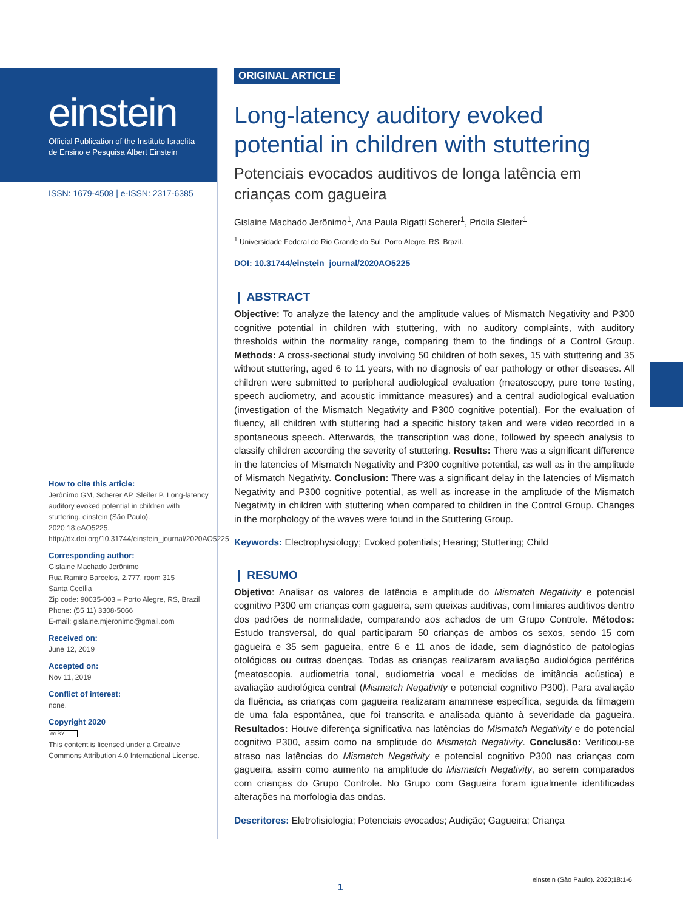einstein
Official Publication of the Instituto Israelita
de Ensino e Pesquisa Albert Einstein
ISSN: 1679-4508 | e-ISSN: 2317-6385
How to cite this article:
Jerônimo GM, Scherer AP, Sleifer P. Long-latency auditory evoked potential in children with stuttering. einstein (São Paulo). 2020;18:eAO5225. http://dx.doi.org/10.31744/einstein_journal/2020AO5225
Corresponding author:
Gislaine Machado Jerônimo
Rua Ramiro Barcelos, 2.777, room 315
Santa Cecília
Zip code: 90035-003 – Porto Alegre, RS, Brazil
Phone: (55 11) 3308-5066
E-mail: gislaine.mjeronimo@gmail.com
Received on:
June 12, 2019
Accepted on:
Nov 11, 2019
Conflict of interest:
none.
Copyright 2020
cc BY
This content is licensed under a Creative Commons Attribution 4.0 International License.
ORIGINAL ARTICLE
Long-latency auditory evoked potential in children with stuttering
Potenciais evocados auditivos de longa latência em crianças com gagueira
Gislaine Machado Jerônimo<sup>1</sup>, Ana Paula Rigatti Scherer<sup>1</sup>, Pricila Sleifer<sup>1</sup>
<sup>1</sup> Universidade Federal do Rio Grande do Sul, Porto Alegre, RS, Brazil.
DOI: 10.31744/einstein_journal/2020AO5225
❙ ABSTRACT
Objective: To analyze the latency and the amplitude values of Mismatch Negativity and P300 cognitive potential in children with stuttering, with no auditory complaints, with auditory thresholds within the normality range, comparing them to the findings of a Control Group. Methods: A cross-sectional study involving 50 children of both sexes, 15 with stuttering and 35 without stuttering, aged 6 to 11 years, with no diagnosis of ear pathology or other diseases. All children were submitted to peripheral audiological evaluation (meatoscopy, pure tone testing, speech audiometry, and acoustic immittance measures) and a central audiological evaluation (investigation of the Mismatch Negativity and P300 cognitive potential). For the evaluation of fluency, all children with stuttering had a specific history taken and were video recorded in a spontaneous speech. Afterwards, the transcription was done, followed by speech analysis to classify children according the severity of stuttering. Results: There was a significant difference in the latencies of Mismatch Negativity and P300 cognitive potential, as well as in the amplitude of Mismatch Negativity. Conclusion: There was a significant delay in the latencies of Mismatch Negativity and P300 cognitive potential, as well as increase in the amplitude of the Mismatch Negativity in children with stuttering when compared to children in the Control Group. Changes in the morphology of the waves were found in the Stuttering Group.
Keywords: Electrophysiology; Evoked potentials; Hearing; Stuttering; Child
❙ RESUMO
Objetivo: Analisar os valores de latência e amplitude do Mismatch Negativity e potencial cognitivo P300 em crianças com gagueira, sem queixas auditivas, com limiares auditivos dentro dos padrões de normalidade, comparando aos achados de um Grupo Controle. Métodos: Estudo transversal, do qual participaram 50 crianças de ambos os sexos, sendo 15 com gagueira e 35 sem gagueira, entre 6 e 11 anos de idade, sem diagnóstico de patologias otológicas ou outras doenças. Todas as crianças realizaram avaliação audiológica periférica (meatoscopia, audiometria tonal, audiometria vocal e medidas de imitância acústica) e avaliação audiológica central (Mismatch Negativity e potencial cognitivo P300). Para avaliação da fluência, as crianças com gagueira realizaram anamnese específica, seguida da filmagem de uma fala espontânea, que foi transcrita e analisada quanto à severidade da gagueira. Resultados: Houve diferença significativa nas latências do Mismatch Negativity e do potencial cognitivo P300, assim como na amplitude do Mismatch Negativity. Conclusão: Verificou-se atraso nas latências do Mismatch Negativity e potencial cognitivo P300 nas crianças com gagueira, assim como aumento na amplitude do Mismatch Negativity, ao serem comparados com crianças do Grupo Controle. No Grupo com Gagueira foram igualmente identificadas alterações na morfologia das ondas.
Descritores: Eletrofisiologia; Potenciais evocados; Audição; Gagueira; Criança
1
einstein (São Paulo). 2020;18:1-6